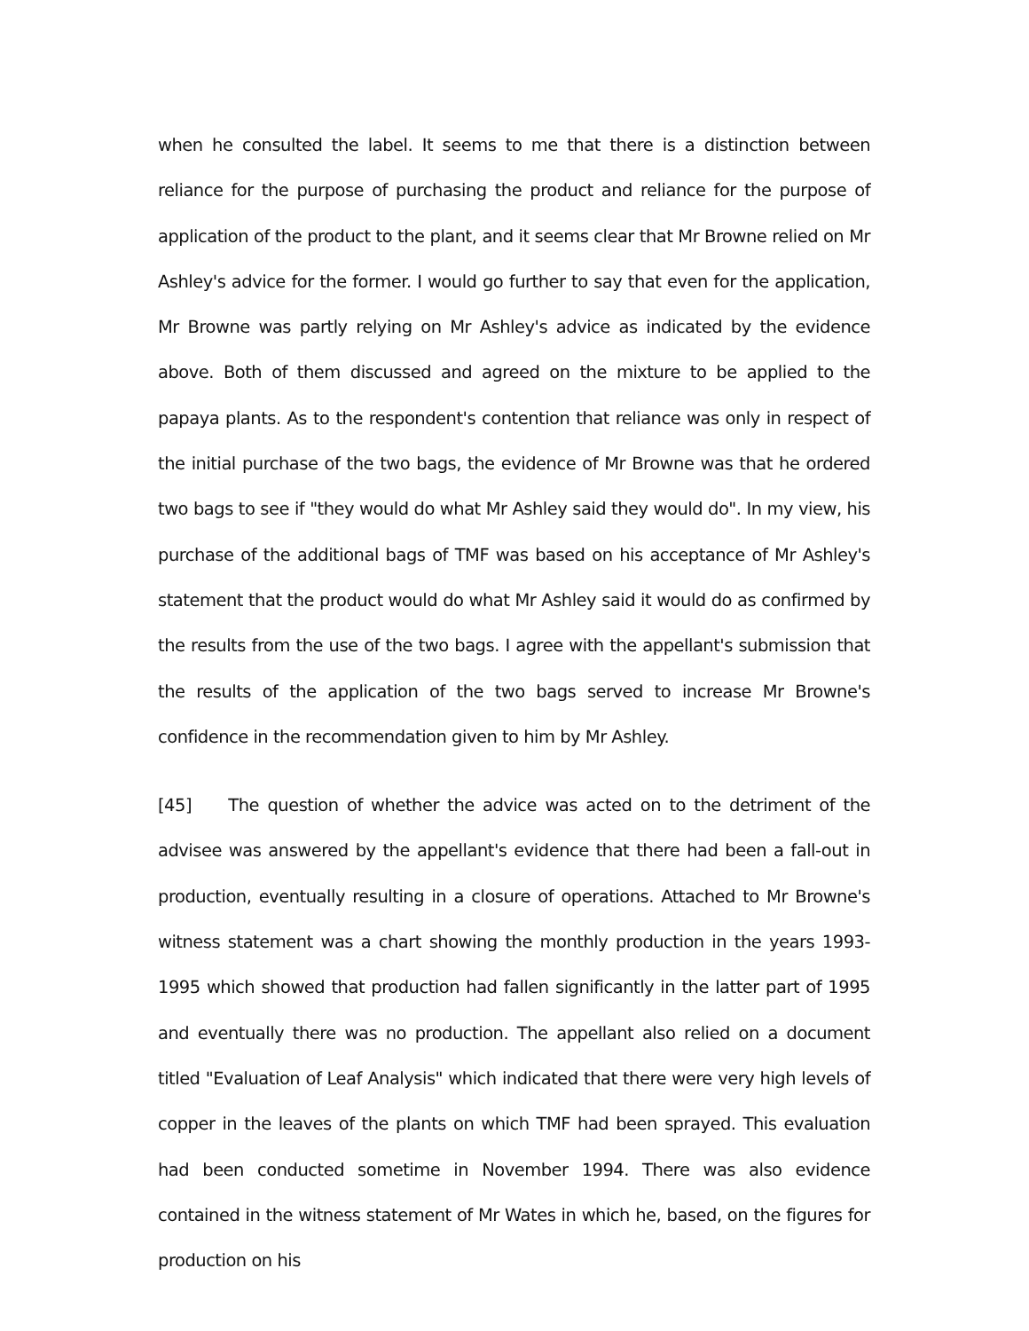when he consulted the label. It seems to me that there is a distinction between reliance for the purpose of purchasing the product and reliance for the purpose of application of the product to the plant, and it seems clear that Mr Browne relied on Mr Ashley's advice for the former. I would go further to say that even for the application, Mr Browne was partly relying on Mr Ashley's advice as indicated by the evidence above. Both of them discussed and agreed on the mixture to be applied to the papaya plants. As to the respondent's contention that reliance was only in respect of the initial purchase of the two bags, the evidence of Mr Browne was that he ordered two bags to see if "they would do what Mr Ashley said they would do". In my view, his purchase of the additional bags of TMF was based on his acceptance of Mr Ashley's statement that the product would do what Mr Ashley said it would do as confirmed by the results from the use of the two bags. I agree with the appellant's submission that the results of the application of the two bags served to increase Mr Browne's confidence in the recommendation given to him by Mr Ashley.
[45] The question of whether the advice was acted on to the detriment of the advisee was answered by the appellant's evidence that there had been a fall-out in production, eventually resulting in a closure of operations. Attached to Mr Browne's witness statement was a chart showing the monthly production in the years 1993-1995 which showed that production had fallen significantly in the latter part of 1995 and eventually there was no production. The appellant also relied on a document titled "Evaluation of Leaf Analysis" which indicated that there were very high levels of copper in the leaves of the plants on which TMF had been sprayed. This evaluation had been conducted sometime in November 1994. There was also evidence contained in the witness statement of Mr Wates in which he, based, on the figures for production on his